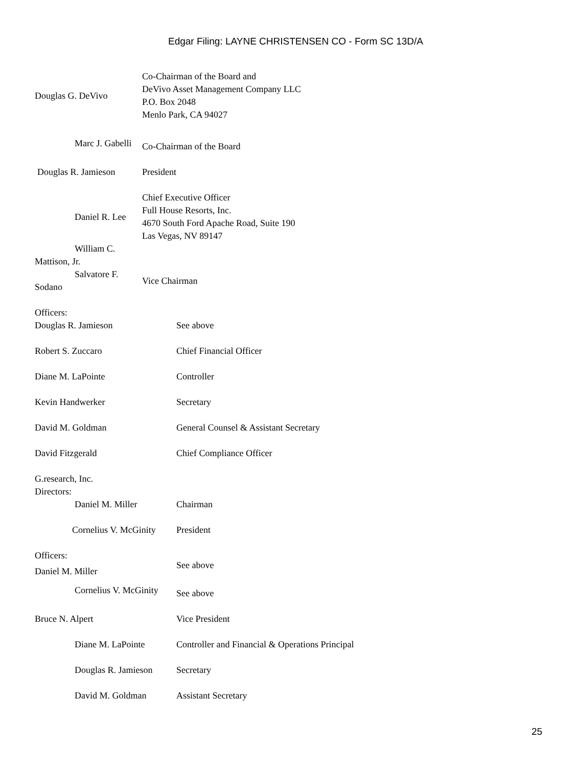Edgar Filing: LAYNE CHRISTENSEN CO - Form SC 13D/A
| Douglas G. DeVivo | Co-Chairman of the Board and DeVivo Asset Management Company LLC P.O. Box 2048 Menlo Park, CA 94027 |
| Marc J. Gabelli | Co-Chairman of the Board |
| Douglas R. Jamieson | President |
| Daniel R. Lee | Chief Executive Officer Full House Resorts, Inc. 4670 South Ford Apache Road, Suite 190 Las Vegas, NV 89147 |
| William C. Mattison, Jr. | |
| Salvatore F. Sodano | Vice Chairman |
| Officers: Douglas R. Jamieson | See above |
| Robert S. Zuccaro | Chief Financial Officer |
| Diane M. LaPointe | Controller |
| Kevin Handwerker | Secretary |
| David M. Goldman | General Counsel & Assistant Secretary |
| David Fitzgerald | Chief Compliance Officer |
| G.research, Inc. Directors: | |
| Daniel M. Miller | Chairman |
| Cornelius V. McGinity | President |
| Officers: Daniel M. Miller | See above |
| Cornelius V. McGinity | See above |
| Bruce N. Alpert | Vice President |
| Diane M. LaPointe | Controller and Financial & Operations Principal |
| Douglas R. Jamieson | Secretary |
| David M. Goldman | Assistant Secretary |
25